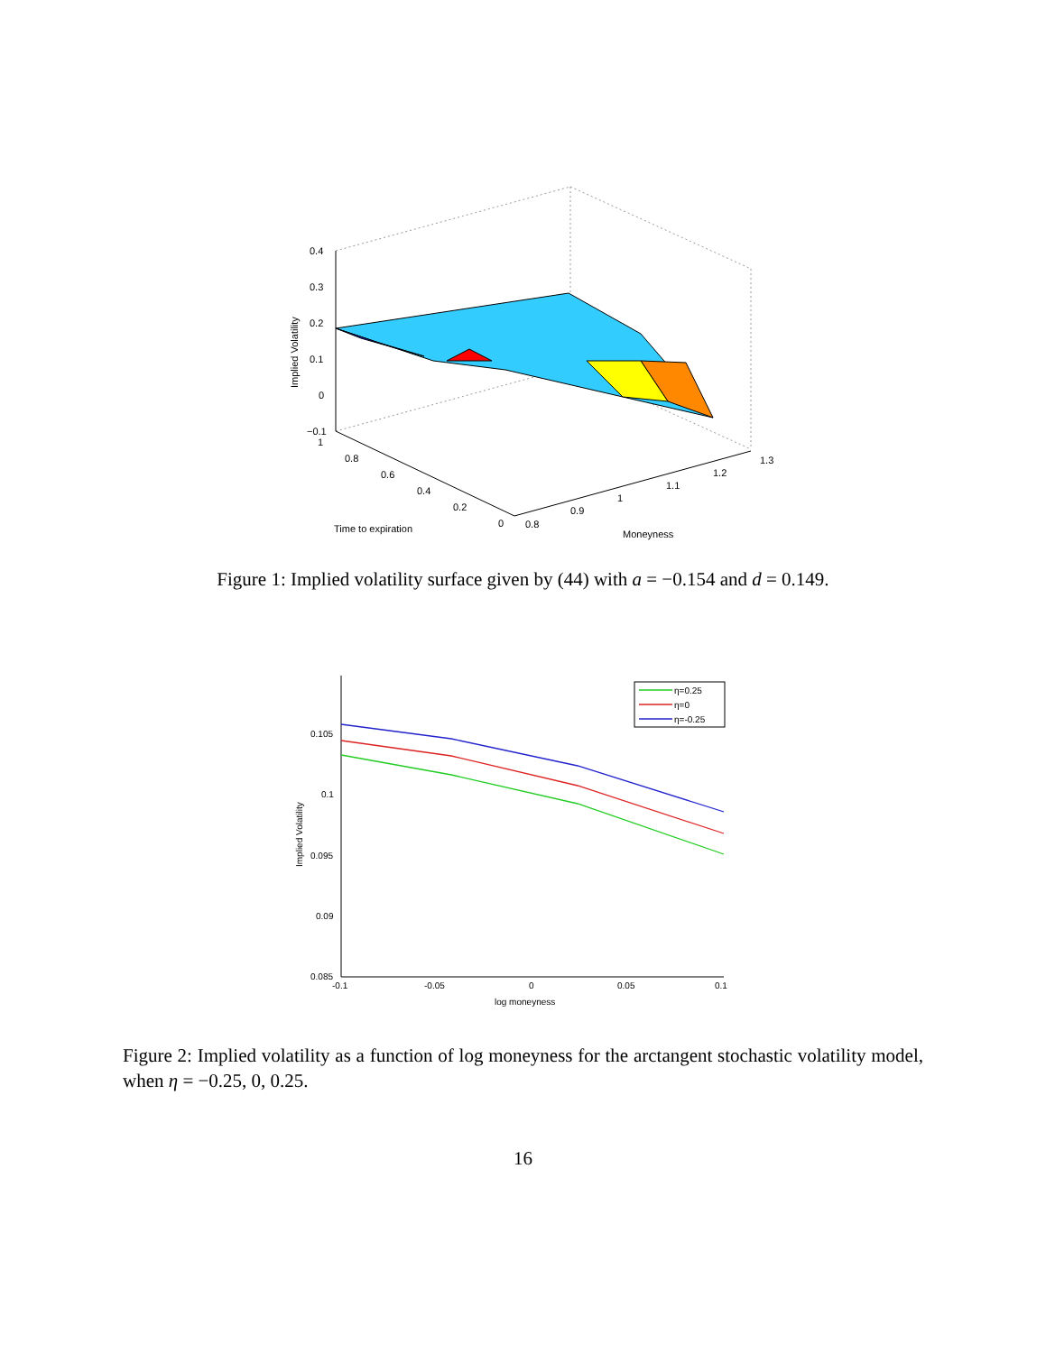0.4
0.3
0.2
0.1
0
−0.1
1
0.8
0.6
0.4
0.2
0
0.8
0.9
1
1.1
1.2
1.3
Time to expiration
Moneyness
Implied Volatility
Figure 1: Implied volatility surface given by (44) with a = −0.154 and d = 0.149.
η=0.25
η=0
η=-0.25
0.105
0.1
0.095
0.09
0.085
-0.1
-0.05
0
0.05
0.1
log moneyness
Implied Volatility
Figure 2: Implied volatility as a function of log moneyness for the arctangent stochastic volatility model, when η = −0.25, 0, 0.25.
16